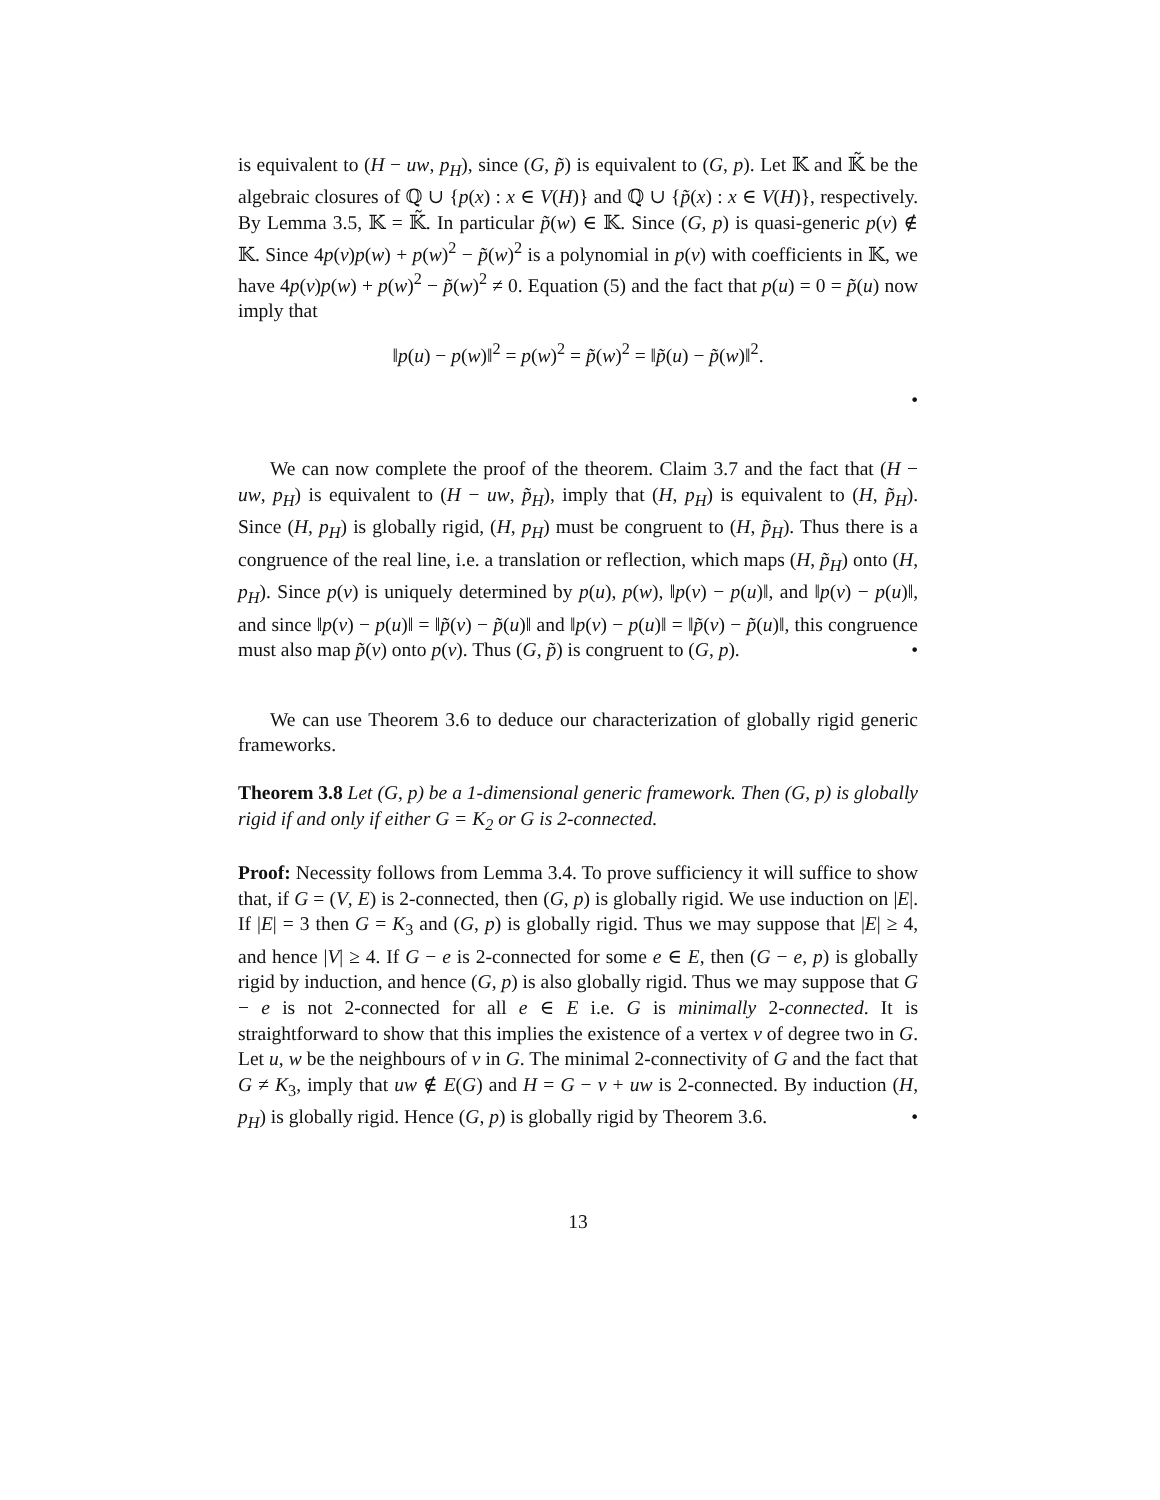is equivalent to (H − uw, p<sub>H</sub>), since (G, p̃) is equivalent to (G, p). Let 𝕂 and 𝕂̃ be the algebraic closures of ℚ ∪ {p(x) : x ∈ V(H)} and ℚ ∪ {p̃(x) : x ∈ V(H)}, respectively. By Lemma 3.5, 𝕂 = 𝕂̃. In particular p̃(w) ∈ 𝕂. Since (G, p) is quasi-generic p(v) ∉ 𝕂. Since 4p(v)p(w) + p(w)<sup>2</sup> − p̃(w)<sup>2</sup> is a polynomial in p(v) with coefficients in 𝕂, we have 4p(v)p(w) + p(w)<sup>2</sup> − p̃(w)<sup>2</sup> ≠ 0. Equation (5) and the fact that p(u) = 0 = p̃(u) now imply that
‖p(u) − p(w)‖<sup>2</sup> = p(w)<sup>2</sup> = p̃(w)<sup>2</sup> = ‖p̃(u) − p̃(w)‖<sup>2</sup>.
•
We can now complete the proof of the theorem. Claim 3.7 and the fact that (H − uw, p<sub>H</sub>) is equivalent to (H − uw, p̃<sub>H</sub>), imply that (H, p<sub>H</sub>) is equivalent to (H, p̃<sub>H</sub>). Since (H, p<sub>H</sub>) is globally rigid, (H, p<sub>H</sub>) must be congruent to (H, p̃<sub>H</sub>). Thus there is a congruence of the real line, i.e. a translation or reflection, which maps (H, p̃<sub>H</sub>) onto (H, p<sub>H</sub>). Since p(v) is uniquely determined by p(u), p(w), ‖p(v) − p(u)‖, and ‖p(v) − p(u)‖, and since ‖p(v) − p(u)‖ = ‖p̃(v) − p̃(u)‖ and ‖p(v) − p(u)‖ = ‖p̃(v) − p̃(u)‖, this congruence must also map p̃(v) onto p(v). Thus (G, p̃) is congruent to (G, p). •
We can use Theorem 3.6 to deduce our characterization of globally rigid generic frameworks.
Theorem 3.8 Let (G, p) be a 1-dimensional generic framework. Then (G, p) is globally rigid if and only if either G = K<sub>2</sub> or G is 2-connected.
Proof: Necessity follows from Lemma 3.4. To prove sufficiency it will suffice to show that, if G = (V, E) is 2-connected, then (G, p) is globally rigid. We use induction on |E|. If |E| = 3 then G = K<sub>3</sub> and (G, p) is globally rigid. Thus we may suppose that |E| ≥ 4, and hence |V| ≥ 4. If G − e is 2-connected for some e ∈ E, then (G − e, p) is globally rigid by induction, and hence (G, p) is also globally rigid. Thus we may suppose that G − e is not 2-connected for all e ∈ E i.e. G is minimally 2-connected. It is straightforward to show that this implies the existence of a vertex v of degree two in G. Let u, w be the neighbours of v in G. The minimal 2-connectivity of G and the fact that G ≠ K<sub>3</sub>, imply that uw ∉ E(G) and H = G − v + uw is 2-connected. By induction (H, p<sub>H</sub>) is globally rigid. Hence (G, p) is globally rigid by Theorem 3.6. •
13